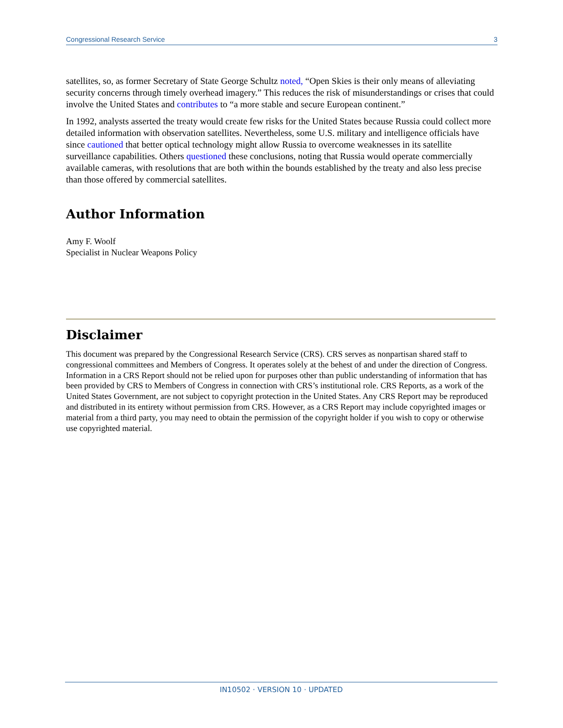Congressional Research Service 3
satellites, so, as former Secretary of State George Schultz noted, “Open Skies is their only means of alleviating security concerns through timely overhead imagery.” This reduces the risk of misunderstandings or crises that could involve the United States and contributes to “a more stable and secure European continent.”
In 1992, analysts asserted the treaty would create few risks for the United States because Russia could collect more detailed information with observation satellites. Nevertheless, some U.S. military and intelligence officials have since cautioned that better optical technology might allow Russia to overcome weaknesses in its satellite surveillance capabilities. Others questioned these conclusions, noting that Russia would operate commercially available cameras, with resolutions that are both within the bounds established by the treaty and also less precise than those offered by commercial satellites.
Author Information
Amy F. Woolf
Specialist in Nuclear Weapons Policy
Disclaimer
This document was prepared by the Congressional Research Service (CRS). CRS serves as nonpartisan shared staff to congressional committees and Members of Congress. It operates solely at the behest of and under the direction of Congress. Information in a CRS Report should not be relied upon for purposes other than public understanding of information that has been provided by CRS to Members of Congress in connection with CRS’s institutional role. CRS Reports, as a work of the United States Government, are not subject to copyright protection in the United States. Any CRS Report may be reproduced and distributed in its entirety without permission from CRS. However, as a CRS Report may include copyrighted images or material from a third party, you may need to obtain the permission of the copyright holder if you wish to copy or otherwise use copyrighted material.
IN10502 · VERSION 10 · UPDATED